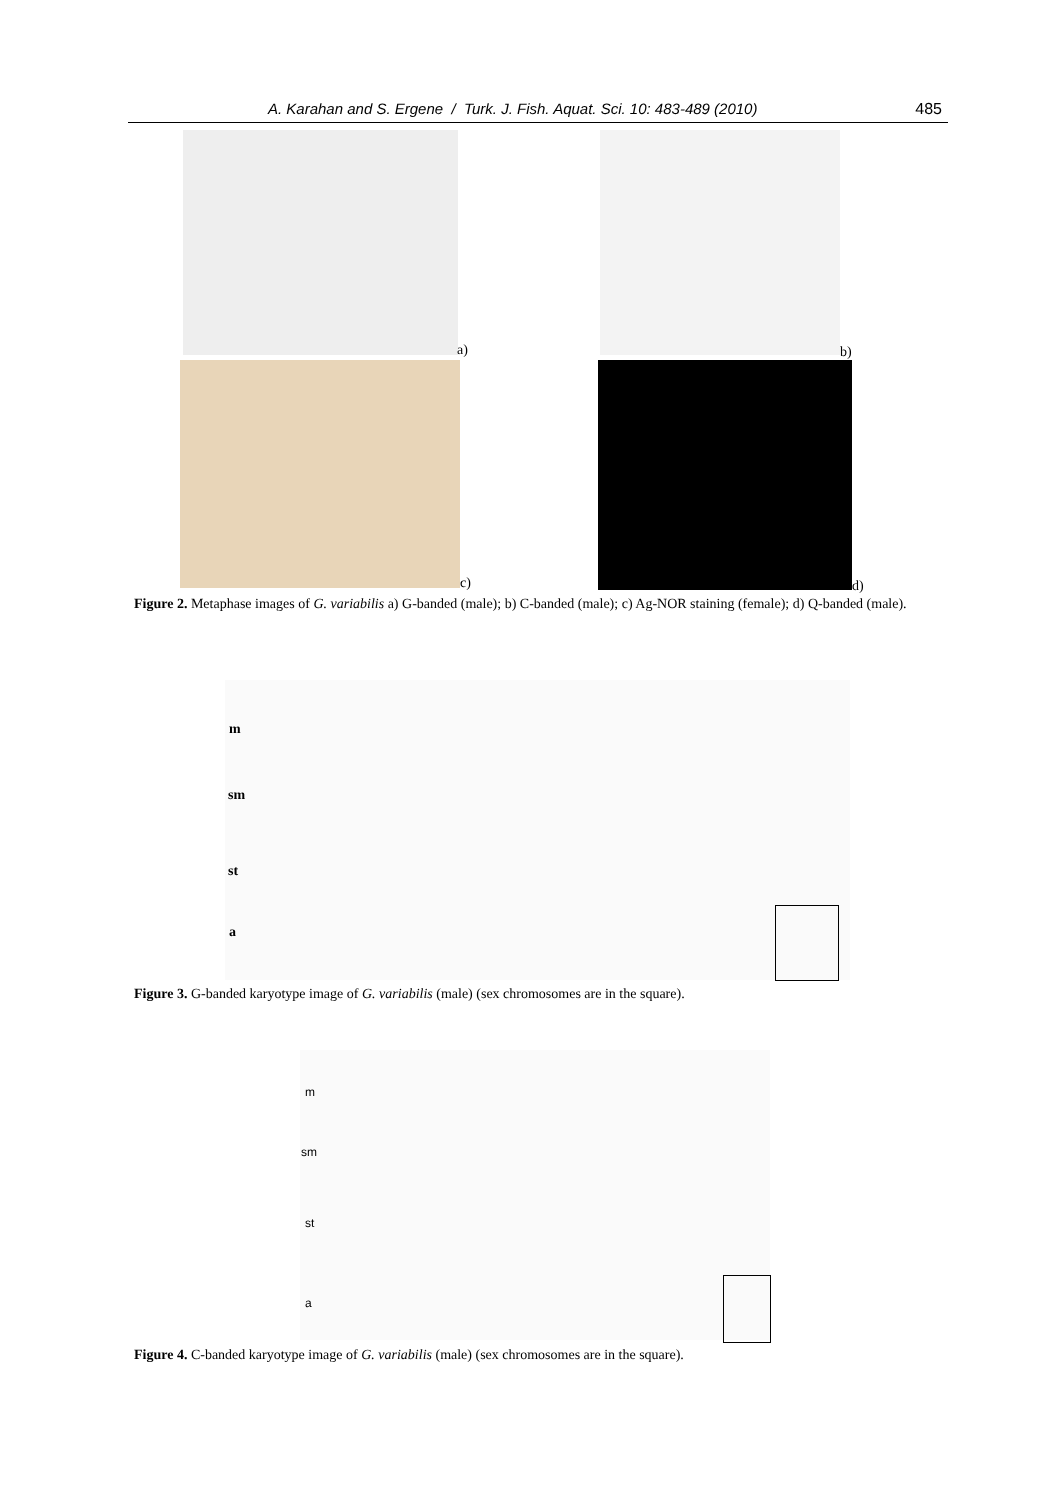A. Karahan and S. Ergene / Turk. J. Fish. Aquat. Sci. 10: 483-489 (2010) 485
a) b)
c) d)
Figure 2. Metaphase images of G. variabilis a) G-banded (male); b) C-banded (male); c) Ag-NOR staining (female); d) Q-banded (male).
m
sm
st
a
Figure 3. G-banded karyotype image of G. variabilis (male) (sex chromosomes are in the square).
m
sm
st
a
Figure 4. C-banded karyotype image of G. variabilis (male) (sex chromosomes are in the square).